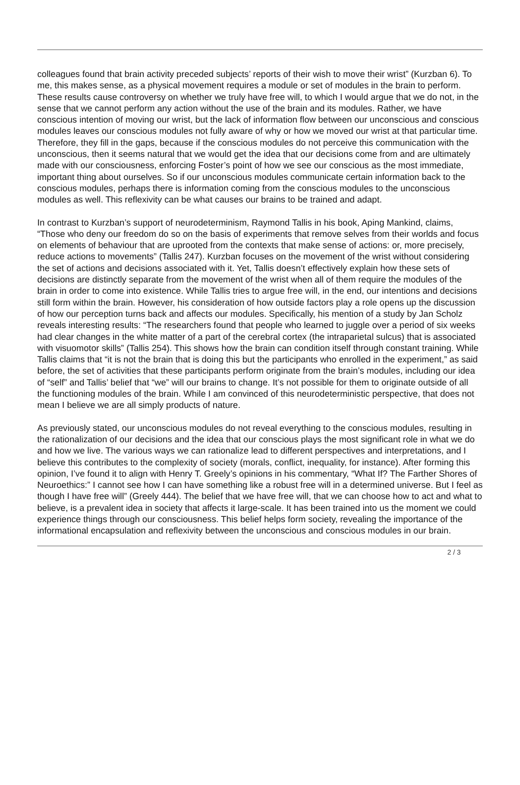colleagues found that brain activity preceded subjects’ reports of their wish to move their wrist” (Kurzban 6). To me, this makes sense, as a physical movement requires a module or set of modules in the brain to perform. These results cause controversy on whether we truly have free will, to which I would argue that we do not, in the sense that we cannot perform any action without the use of the brain and its modules. Rather, we have conscious intention of moving our wrist, but the lack of information flow between our unconscious and conscious modules leaves our conscious modules not fully aware of why or how we moved our wrist at that particular time. Therefore, they fill in the gaps, because if the conscious modules do not perceive this communication with the unconscious, then it seems natural that we would get the idea that our decisions come from and are ultimately made with our consciousness, enforcing Foster’s point of how we see our conscious as the most immediate, important thing about ourselves. So if our unconscious modules communicate certain information back to the conscious modules, perhaps there is information coming from the conscious modules to the unconscious modules as well. This reflexivity can be what causes our brains to be trained and adapt.
In contrast to Kurzban’s support of neurodeterminism, Raymond Tallis in his book, Aping Mankind, claims, “Those who deny our freedom do so on the basis of experiments that remove selves from their worlds and focus on elements of behaviour that are uprooted from the contexts that make sense of actions: or, more precisely, reduce actions to movements” (Tallis 247). Kurzban focuses on the movement of the wrist without considering the set of actions and decisions associated with it. Yet, Tallis doesn’t effectively explain how these sets of decisions are distinctly separate from the movement of the wrist when all of them require the modules of the brain in order to come into existence. While Tallis tries to argue free will, in the end, our intentions and decisions still form within the brain. However, his consideration of how outside factors play a role opens up the discussion of how our perception turns back and affects our modules. Specifically, his mention of a study by Jan Scholz reveals interesting results: “The researchers found that people who learned to juggle over a period of six weeks had clear changes in the white matter of a part of the cerebral cortex (the intraparietal sulcus) that is associated with visuomotor skills” (Tallis 254). This shows how the brain can condition itself through constant training. While Tallis claims that “it is not the brain that is doing this but the participants who enrolled in the experiment,” as said before, the set of activities that these participants perform originate from the brain’s modules, including our idea of “self” and Tallis’ belief that “we” will our brains to change. It’s not possible for them to originate outside of all the functioning modules of the brain. While I am convinced of this neurodeterministic perspective, that does not mean I believe we are all simply products of nature.
As previously stated, our unconscious modules do not reveal everything to the conscious modules, resulting in the rationalization of our decisions and the idea that our conscious plays the most significant role in what we do and how we live. The various ways we can rationalize lead to different perspectives and interpretations, and I believe this contributes to the complexity of society (morals, conflict, inequality, for instance). After forming this opinion, I’ve found it to align with Henry T. Greely’s opinions in his commentary, “What If? The Farther Shores of Neuroethics:” I cannot see how I can have something like a robust free will in a determined universe. But I feel as though I have free will” (Greely 444). The belief that we have free will, that we can choose how to act and what to believe, is a prevalent idea in society that affects it large-scale. It has been trained into us the moment we could experience things through our consciousness. This belief helps form society, revealing the importance of the informational encapsulation and reflexivity between the unconscious and conscious modules in our brain.
2 / 3